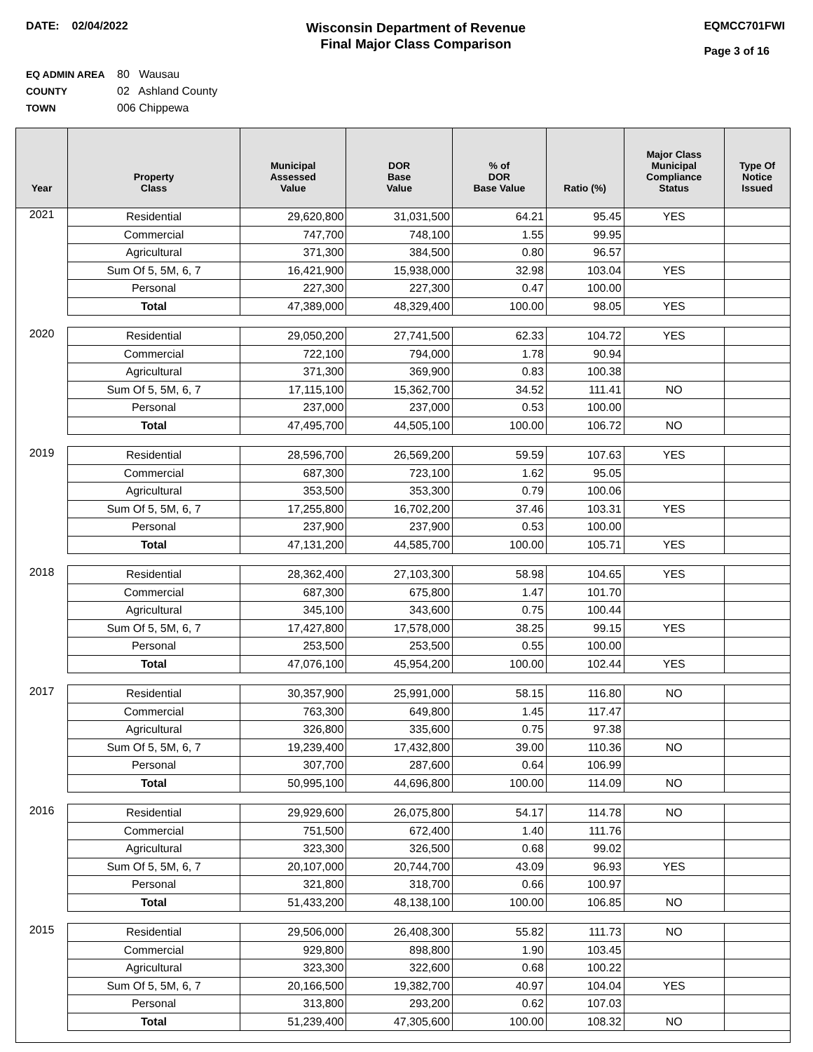DATE: 02/04/2022
Wisconsin Department of Revenue
Final Major Class Comparison
EQMCC701FWI
Page 3 of 16
EQ ADMIN AREA 80 Wausau
COUNTY 02 Ashland County
TOWN 006 Chippewa
| Year | Property Class | Municipal Assessed Value | DOR Base Value | % of DOR Base Value | Ratio (%) | Major Class Municipal Compliance Status | Type Of Notice Issued |
| --- | --- | --- | --- | --- | --- | --- | --- |
| 2021 | Residential | 29,620,800 | 31,031,500 | 64.21 | 95.45 | YES | |
| | Commercial | 747,700 | 748,100 | 1.55 | 99.95 | | |
| | Agricultural | 371,300 | 384,500 | 0.80 | 96.57 | | |
| | Sum Of 5, 5M, 6, 7 | 16,421,900 | 15,938,000 | 32.98 | 103.04 | YES | |
| | Personal | 227,300 | 227,300 | 0.47 | 100.00 | | |
| | Total | 47,389,000 | 48,329,400 | 100.00 | 98.05 | YES | |
| 2020 | Residential | 29,050,200 | 27,741,500 | 62.33 | 104.72 | YES | |
| | Commercial | 722,100 | 794,000 | 1.78 | 90.94 | | |
| | Agricultural | 371,300 | 369,900 | 0.83 | 100.38 | | |
| | Sum Of 5, 5M, 6, 7 | 17,115,100 | 15,362,700 | 34.52 | 111.41 | NO | |
| | Personal | 237,000 | 237,000 | 0.53 | 100.00 | | |
| | Total | 47,495,700 | 44,505,100 | 100.00 | 106.72 | NO | |
| 2019 | Residential | 28,596,700 | 26,569,200 | 59.59 | 107.63 | YES | |
| | Commercial | 687,300 | 723,100 | 1.62 | 95.05 | | |
| | Agricultural | 353,500 | 353,300 | 0.79 | 100.06 | | |
| | Sum Of 5, 5M, 6, 7 | 17,255,800 | 16,702,200 | 37.46 | 103.31 | YES | |
| | Personal | 237,900 | 237,900 | 0.53 | 100.00 | | |
| | Total | 47,131,200 | 44,585,700 | 100.00 | 105.71 | YES | |
| 2018 | Residential | 28,362,400 | 27,103,300 | 58.98 | 104.65 | YES | |
| | Commercial | 687,300 | 675,800 | 1.47 | 101.70 | | |
| | Agricultural | 345,100 | 343,600 | 0.75 | 100.44 | | |
| | Sum Of 5, 5M, 6, 7 | 17,427,800 | 17,578,000 | 38.25 | 99.15 | YES | |
| | Personal | 253,500 | 253,500 | 0.55 | 100.00 | | |
| | Total | 47,076,100 | 45,954,200 | 100.00 | 102.44 | YES | |
| 2017 | Residential | 30,357,900 | 25,991,000 | 58.15 | 116.80 | NO | |
| | Commercial | 763,300 | 649,800 | 1.45 | 117.47 | | |
| | Agricultural | 326,800 | 335,600 | 0.75 | 97.38 | | |
| | Sum Of 5, 5M, 6, 7 | 19,239,400 | 17,432,800 | 39.00 | 110.36 | NO | |
| | Personal | 307,700 | 287,600 | 0.64 | 106.99 | | |
| | Total | 50,995,100 | 44,696,800 | 100.00 | 114.09 | NO | |
| 2016 | Residential | 29,929,600 | 26,075,800 | 54.17 | 114.78 | NO | |
| | Commercial | 751,500 | 672,400 | 1.40 | 111.76 | | |
| | Agricultural | 323,300 | 326,500 | 0.68 | 99.02 | | |
| | Sum Of 5, 5M, 6, 7 | 20,107,000 | 20,744,700 | 43.09 | 96.93 | YES | |
| | Personal | 321,800 | 318,700 | 0.66 | 100.97 | | |
| | Total | 51,433,200 | 48,138,100 | 100.00 | 106.85 | NO | |
| 2015 | Residential | 29,506,000 | 26,408,300 | 55.82 | 111.73 | NO | |
| | Commercial | 929,800 | 898,800 | 1.90 | 103.45 | | |
| | Agricultural | 323,300 | 322,600 | 0.68 | 100.22 | | |
| | Sum Of 5, 5M, 6, 7 | 20,166,500 | 19,382,700 | 40.97 | 104.04 | YES | |
| | Personal | 313,800 | 293,200 | 0.62 | 107.03 | | |
| | Total | 51,239,400 | 47,305,600 | 100.00 | 108.32 | NO | |